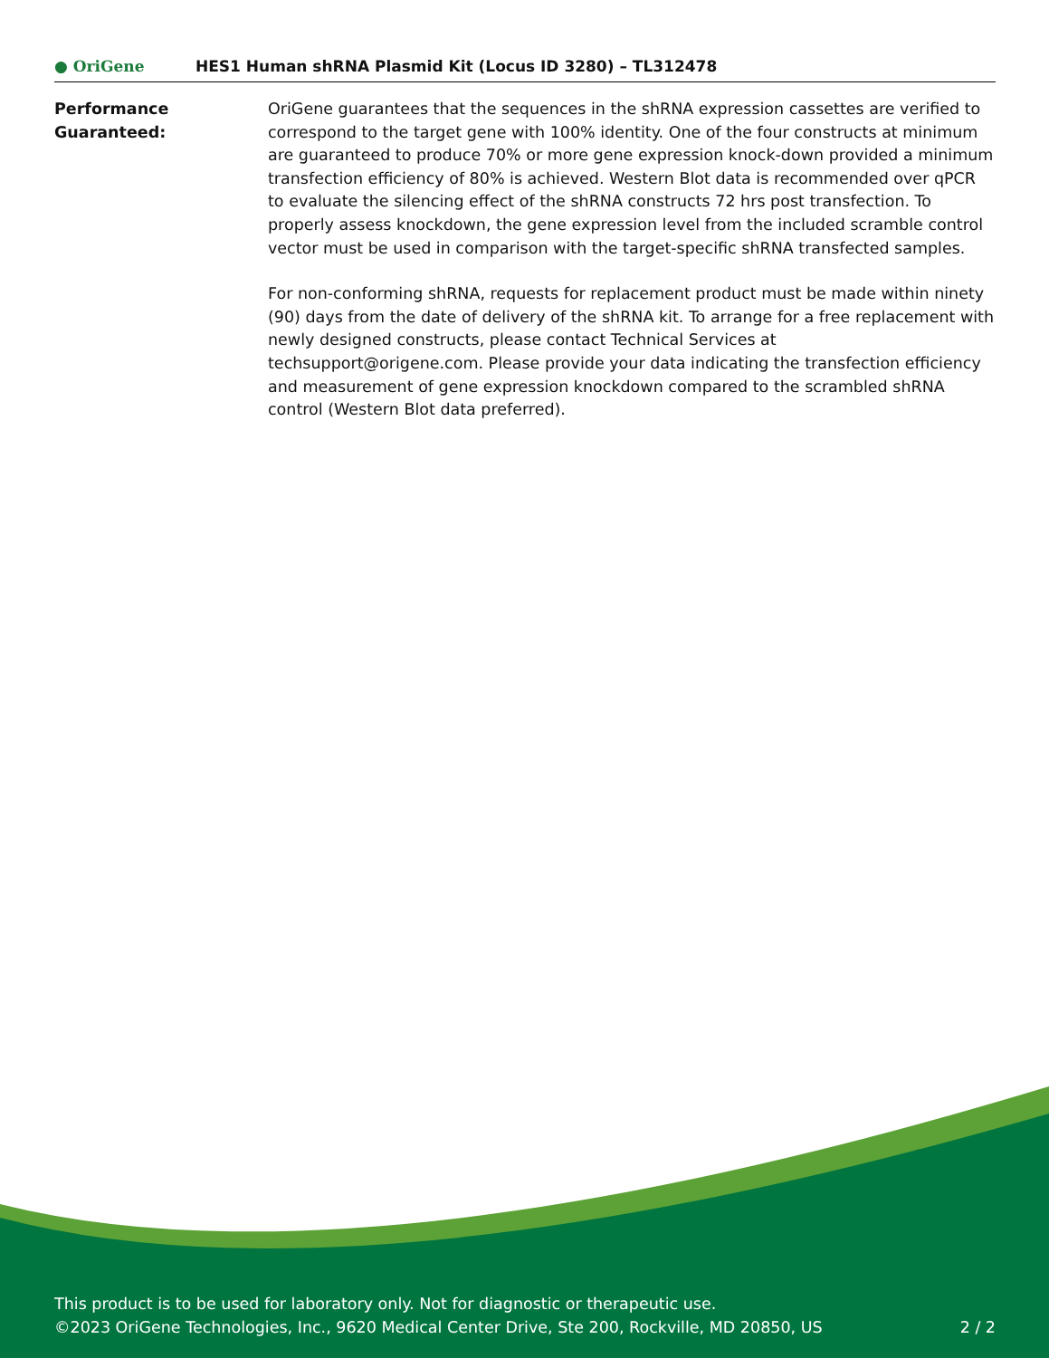● OriGene
HES1 Human shRNA Plasmid Kit (Locus ID 3280) – TL312478
Performance
Guaranteed:
OriGene guarantees that the sequences in the shRNA expression cassettes are verified to correspond to the target gene with 100% identity. One of the four constructs at minimum are guaranteed to produce 70% or more gene expression knock-down provided a minimum transfection efficiency of 80% is achieved. Western Blot data is recommended over qPCR to evaluate the silencing effect of the shRNA constructs 72 hrs post transfection. To properly assess knockdown, the gene expression level from the included scramble control vector must be used in comparison with the target-specific shRNA transfected samples.
For non-conforming shRNA, requests for replacement product must be made within ninety (90) days from the date of delivery of the shRNA kit. To arrange for a free replacement with newly designed constructs, please contact Technical Services at techsupport@origene.com. Please provide your data indicating the transfection efficiency and measurement of gene expression knockdown compared to the scrambled shRNA control (Western Blot data preferred).
This product is to be used for laboratory only. Not for diagnostic or therapeutic use.
©2023 OriGene Technologies, Inc., 9620 Medical Center Drive, Ste 200, Rockville, MD 20850, US
2 / 2